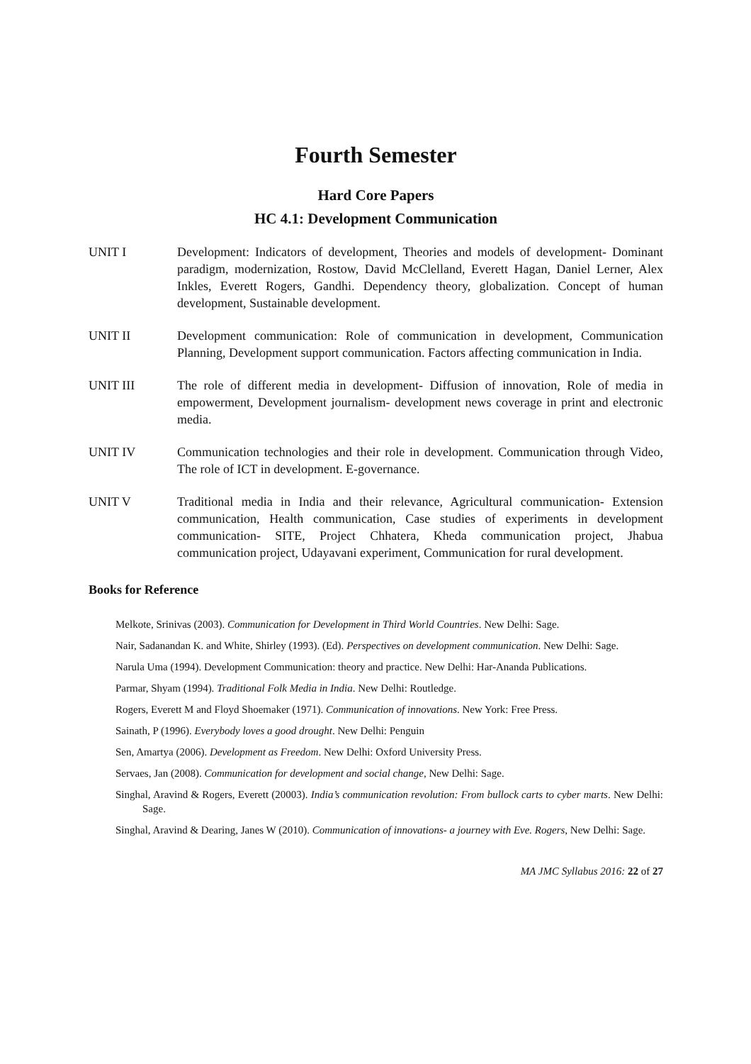Fourth Semester
Hard Core Papers
HC 4.1: Development Communication
UNIT I Development: Indicators of development, Theories and models of development- Dominant paradigm, modernization, Rostow, David McClelland, Everett Hagan, Daniel Lerner, Alex Inkles, Everett Rogers, Gandhi. Dependency theory, globalization. Concept of human development, Sustainable development.
UNIT II Development communication: Role of communication in development, Communication Planning, Development support communication. Factors affecting communication in India.
UNIT III The role of different media in development- Diffusion of innovation, Role of media in empowerment, Development journalism- development news coverage in print and electronic media.
UNIT IV Communication technologies and their role in development. Communication through Video, The role of ICT in development. E-governance.
UNIT V Traditional media in India and their relevance, Agricultural communication- Extension communication, Health communication, Case studies of experiments in development communication- SITE, Project Chhatera, Kheda communication project, Jhabua communication project, Udayavani experiment, Communication for rural development.
Books for Reference
Melkote, Srinivas (2003). Communication for Development in Third World Countries. New Delhi: Sage.
Nair, Sadanandan K. and White, Shirley (1993). (Ed). Perspectives on development communication. New Delhi: Sage.
Narula Uma (1994). Development Communication: theory and practice. New Delhi: Har-Ananda Publications.
Parmar, Shyam (1994). Traditional Folk Media in India. New Delhi: Routledge.
Rogers, Everett M and Floyd Shoemaker (1971). Communication of innovations. New York: Free Press.
Sainath, P (1996). Everybody loves a good drought. New Delhi: Penguin
Sen, Amartya (2006). Development as Freedom. New Delhi: Oxford University Press.
Servaes, Jan (2008). Communication for development and social change, New Delhi: Sage.
Singhal, Aravind & Rogers, Everett (20003). India’s communication revolution: From bullock carts to cyber marts. New Delhi: Sage.
Singhal, Aravind & Dearing, Janes W (2010). Communication of innovations- a journey with Eve. Rogers, New Delhi: Sage.
MA JMC Syllabus 2016: 22 of 27